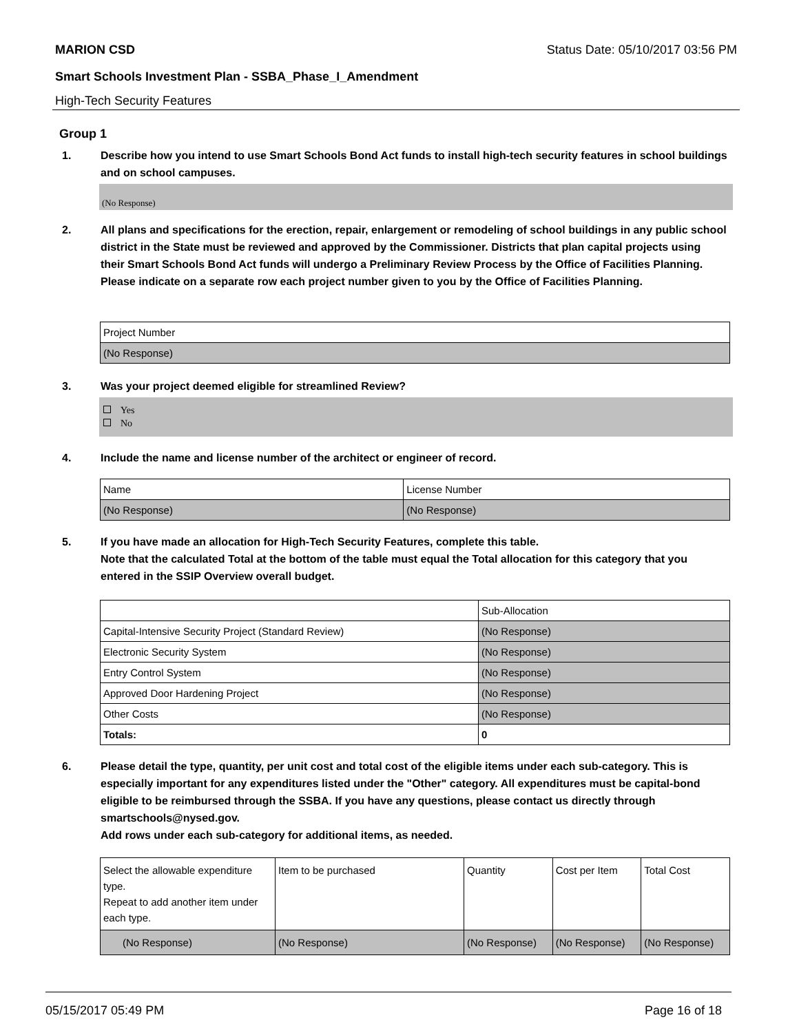MARION CSD Status Date: 05/10/2017 03:56 PM
Smart Schools Investment Plan - SSBA_Phase_I_Amendment
High-Tech Security Features
Group 1
1. Describe how you intend to use Smart Schools Bond Act funds to install high-tech security features in school buildings and on school campuses.
(No Response)
2. All plans and specifications for the erection, repair, enlargement or remodeling of school buildings in any public school district in the State must be reviewed and approved by the Commissioner. Districts that plan capital projects using their Smart Schools Bond Act funds will undergo a Preliminary Review Process by the Office of Facilities Planning.
Please indicate on a separate row each project number given to you by the Office of Facilities Planning.
| Project Number |
| (No Response) |
3. Was your project deemed eligible for streamlined Review?
Yes
No
4. Include the name and license number of the architect or engineer of record.
| Name | License Number |
| (No Response) | (No Response) |
5. If you have made an allocation for High-Tech Security Features, complete this table.
Note that the calculated Total at the bottom of the table must equal the Total allocation for this category that you entered in the SSIP Overview overall budget.
| | Sub-Allocation |
| Capital-Intensive Security Project (Standard Review) | (No Response) |
| Electronic Security System | (No Response) |
| Entry Control System | (No Response) |
| Approved Door Hardening Project | (No Response) |
| Other Costs | (No Response) |
| Totals: | 0 |
6. Please detail the type, quantity, per unit cost and total cost of the eligible items under each sub-category. This is especially important for any expenditures listed under the "Other" category. All expenditures must be capital-bond eligible to be reimbursed through the SSBA. If you have any questions, please contact us directly through smartschools@nysed.gov.
Add rows under each sub-category for additional items, as needed.
| Select the allowable expenditure type. Repeat to add another item under each type. | Item to be purchased | Quantity | Cost per Item | Total Cost |
| (No Response) | (No Response) | (No Response) | (No Response) | (No Response) |
05/15/2017 05:49 PM Page 16 of 18